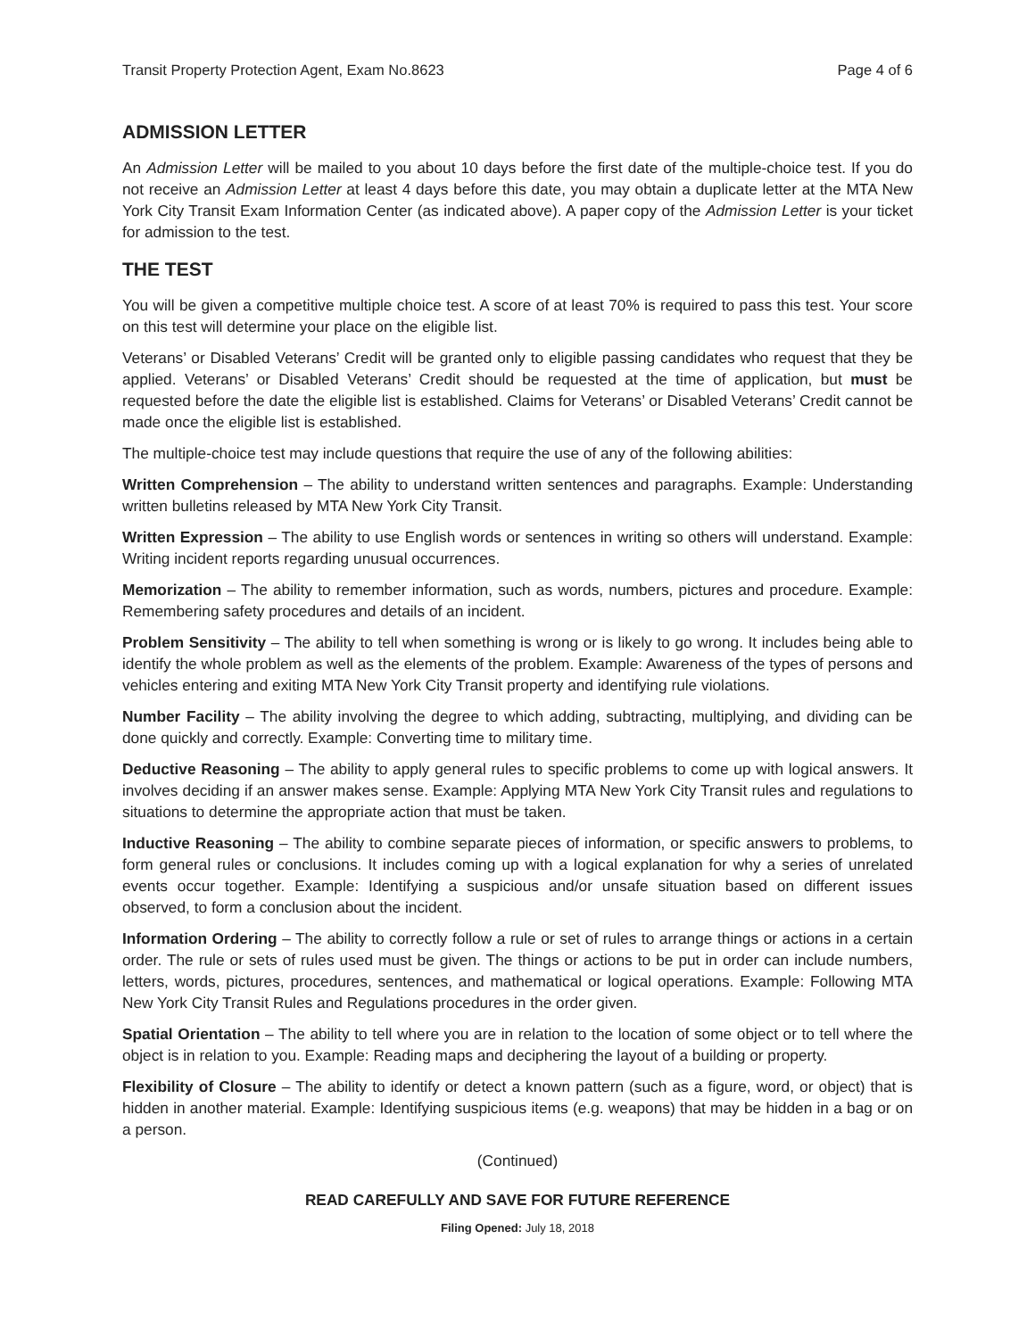Transit Property Protection Agent, Exam No.8623 Page 4 of 6
ADMISSION LETTER
An Admission Letter will be mailed to you about 10 days before the first date of the multiple-choice test. If you do not receive an Admission Letter at least 4 days before this date, you may obtain a duplicate letter at the MTA New York City Transit Exam Information Center (as indicated above). A paper copy of the Admission Letter is your ticket for admission to the test.
THE TEST
You will be given a competitive multiple choice test. A score of at least 70% is required to pass this test. Your score on this test will determine your place on the eligible list.
Veterans’ or Disabled Veterans’ Credit will be granted only to eligible passing candidates who request that they be applied. Veterans’ or Disabled Veterans’ Credit should be requested at the time of application, but must be requested before the date the eligible list is established. Claims for Veterans’ or Disabled Veterans’ Credit cannot be made once the eligible list is established.
The multiple-choice test may include questions that require the use of any of the following abilities:
Written Comprehension – The ability to understand written sentences and paragraphs. Example: Understanding written bulletins released by MTA New York City Transit.
Written Expression – The ability to use English words or sentences in writing so others will understand. Example: Writing incident reports regarding unusual occurrences.
Memorization – The ability to remember information, such as words, numbers, pictures and procedure. Example: Remembering safety procedures and details of an incident.
Problem Sensitivity – The ability to tell when something is wrong or is likely to go wrong. It includes being able to identify the whole problem as well as the elements of the problem. Example: Awareness of the types of persons and vehicles entering and exiting MTA New York City Transit property and identifying rule violations.
Number Facility – The ability involving the degree to which adding, subtracting, multiplying, and dividing can be done quickly and correctly. Example: Converting time to military time.
Deductive Reasoning – The ability to apply general rules to specific problems to come up with logical answers. It involves deciding if an answer makes sense. Example: Applying MTA New York City Transit rules and regulations to situations to determine the appropriate action that must be taken.
Inductive Reasoning – The ability to combine separate pieces of information, or specific answers to problems, to form general rules or conclusions. It includes coming up with a logical explanation for why a series of unrelated events occur together. Example: Identifying a suspicious and/or unsafe situation based on different issues observed, to form a conclusion about the incident.
Information Ordering – The ability to correctly follow a rule or set of rules to arrange things or actions in a certain order. The rule or sets of rules used must be given. The things or actions to be put in order can include numbers, letters, words, pictures, procedures, sentences, and mathematical or logical operations. Example: Following MTA New York City Transit Rules and Regulations procedures in the order given.
Spatial Orientation – The ability to tell where you are in relation to the location of some object or to tell where the object is in relation to you. Example: Reading maps and deciphering the layout of a building or property.
Flexibility of Closure – The ability to identify or detect a known pattern (such as a figure, word, or object) that is hidden in another material. Example: Identifying suspicious items (e.g. weapons) that may be hidden in a bag or on a person.
(Continued)
READ CAREFULLY AND SAVE FOR FUTURE REFERENCE
Filing Opened: July 18, 2018